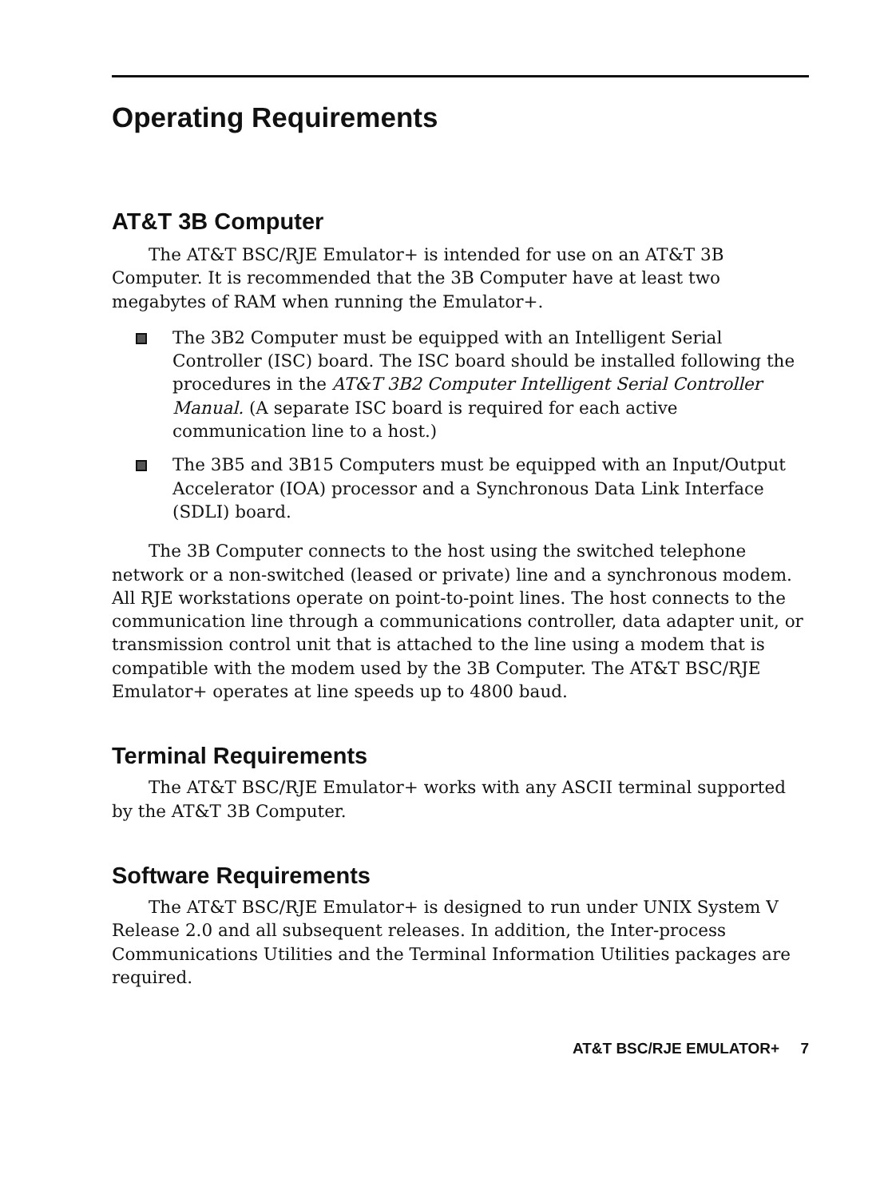Operating Requirements
AT&T 3B Computer
The AT&T BSC/RJE Emulator+ is intended for use on an AT&T 3B Computer. It is recommended that the 3B Computer have at least two megabytes of RAM when running the Emulator+.
The 3B2 Computer must be equipped with an Intelligent Serial Controller (ISC) board. The ISC board should be installed following the procedures in the AT&T 3B2 Computer Intelligent Serial Controller Manual. (A separate ISC board is required for each active communication line to a host.)
The 3B5 and 3B15 Computers must be equipped with an Input/Output Accelerator (IOA) processor and a Synchronous Data Link Interface (SDLI) board.
The 3B Computer connects to the host using the switched telephone network or a non-switched (leased or private) line and a synchronous modem. All RJE workstations operate on point-to-point lines. The host connects to the communication line through a communications controller, data adapter unit, or transmission control unit that is attached to the line using a modem that is compatible with the modem used by the 3B Computer. The AT&T BSC/RJE Emulator+ operates at line speeds up to 4800 baud.
Terminal Requirements
The AT&T BSC/RJE Emulator+ works with any ASCII terminal supported by the AT&T 3B Computer.
Software Requirements
The AT&T BSC/RJE Emulator+ is designed to run under UNIX System V Release 2.0 and all subsequent releases. In addition, the Inter-process Communications Utilities and the Terminal Information Utilities packages are required.
AT&T BSC/RJE EMULATOR+ 7